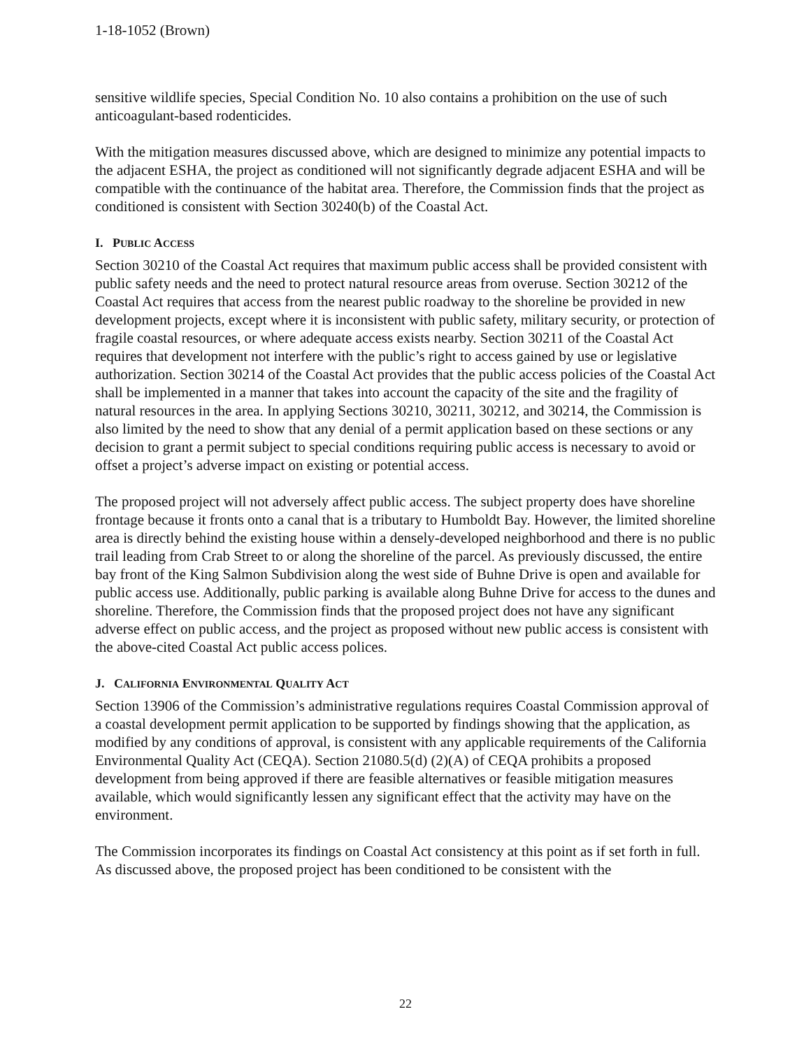1-18-1052 (Brown)
sensitive wildlife species, Special Condition No. 10 also contains a prohibition on the use of such anticoagulant-based rodenticides.
With the mitigation measures discussed above, which are designed to minimize any potential impacts to the adjacent ESHA, the project as conditioned will not significantly degrade adjacent ESHA and will be compatible with the continuance of the habitat area. Therefore, the Commission finds that the project as conditioned is consistent with Section 30240(b) of the Coastal Act.
I. PUBLIC ACCESS
Section 30210 of the Coastal Act requires that maximum public access shall be provided consistent with public safety needs and the need to protect natural resource areas from overuse. Section 30212 of the Coastal Act requires that access from the nearest public roadway to the shoreline be provided in new development projects, except where it is inconsistent with public safety, military security, or protection of fragile coastal resources, or where adequate access exists nearby. Section 30211 of the Coastal Act requires that development not interfere with the public’s right to access gained by use or legislative authorization. Section 30214 of the Coastal Act provides that the public access policies of the Coastal Act shall be implemented in a manner that takes into account the capacity of the site and the fragility of natural resources in the area. In applying Sections 30210, 30211, 30212, and 30214, the Commission is also limited by the need to show that any denial of a permit application based on these sections or any decision to grant a permit subject to special conditions requiring public access is necessary to avoid or offset a project’s adverse impact on existing or potential access.
The proposed project will not adversely affect public access. The subject property does have shoreline frontage because it fronts onto a canal that is a tributary to Humboldt Bay. However, the limited shoreline area is directly behind the existing house within a densely-developed neighborhood and there is no public trail leading from Crab Street to or along the shoreline of the parcel. As previously discussed, the entire bay front of the King Salmon Subdivision along the west side of Buhne Drive is open and available for public access use. Additionally, public parking is available along Buhne Drive for access to the dunes and shoreline. Therefore, the Commission finds that the proposed project does not have any significant adverse effect on public access, and the project as proposed without new public access is consistent with the above-cited Coastal Act public access polices.
J. CALIFORNIA ENVIRONMENTAL QUALITY ACT
Section 13906 of the Commission’s administrative regulations requires Coastal Commission approval of a coastal development permit application to be supported by findings showing that the application, as modified by any conditions of approval, is consistent with any applicable requirements of the California Environmental Quality Act (CEQA). Section 21080.5(d) (2)(A) of CEQA prohibits a proposed development from being approved if there are feasible alternatives or feasible mitigation measures available, which would significantly lessen any significant effect that the activity may have on the environment.
The Commission incorporates its findings on Coastal Act consistency at this point as if set forth in full. As discussed above, the proposed project has been conditioned to be consistent with the
22